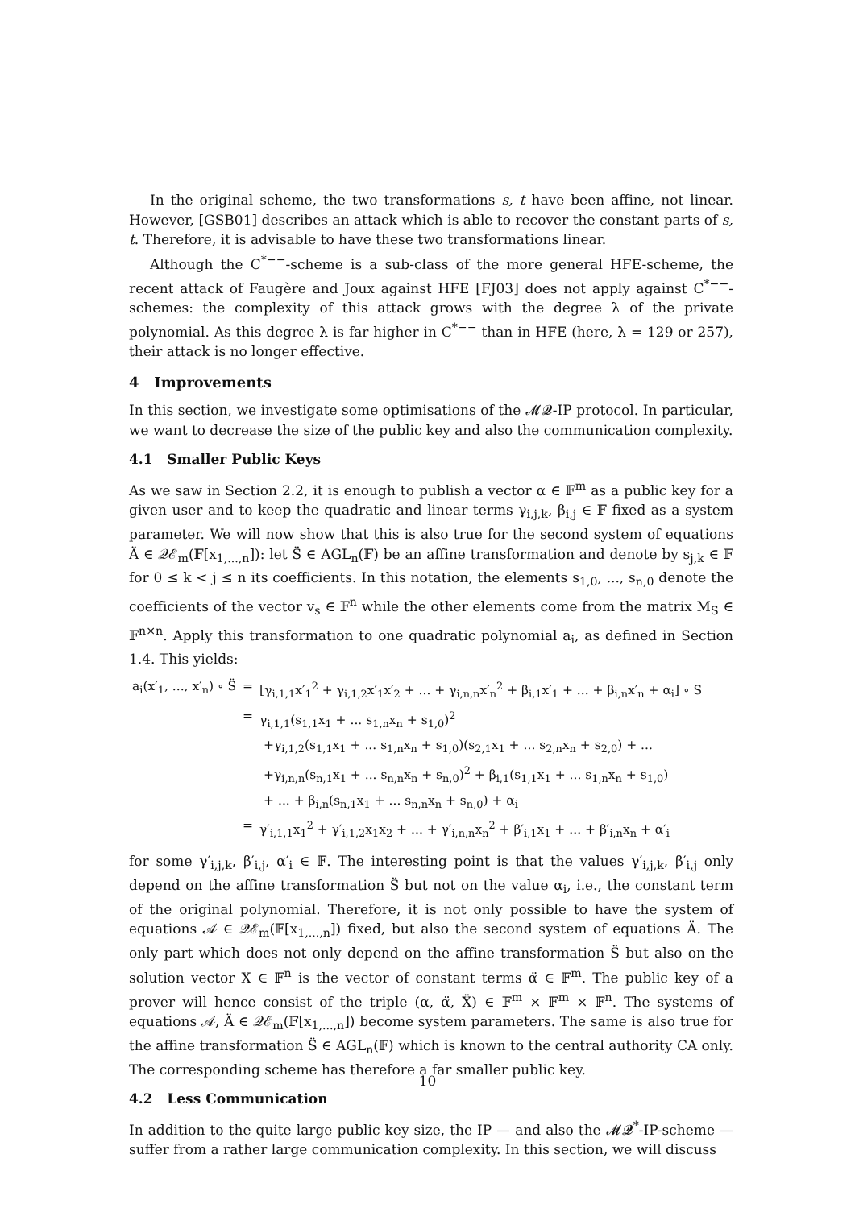In the original scheme, the two transformations s, t have been affine, not linear. However, [GSB01] describes an attack which is able to recover the constant parts of s, t. Therefore, it is advisable to have these two transformations linear.
Although the C<sup>*−−</sup>-scheme is a sub-class of the more general HFE-scheme, the recent attack of Faugère and Joux against HFE [FJ03] does not apply against C<sup>*−−</sup>-schemes: the complexity of this attack grows with the degree λ of the private polynomial. As this degree λ is far higher in C<sup>*−−</sup> than in HFE (here, λ = 129 or 257), their attack is no longer effective.
4 Improvements
In this section, we investigate some optimisations of the 𝓜𝓠-IP protocol. In particular, we want to decrease the size of the public key and also the communication complexity.
4.1 Smaller Public Keys
As we saw in Section 2.2, it is enough to publish a vector α ∈ 𝔽<sup>m</sup> as a public key for a given user and to keep the quadratic and linear terms γ<sub>i,j,k</sub>, β<sub>i,j</sub> ∈ 𝔽 fixed as a system parameter. We will now show that this is also true for the second system of equations Ä ∈ 𝒬ℰ<sub>m</sub>(𝔽[x<sub>1,...,n</sub>]): let S̈ ∈ AGL<sub>n</sub>(𝔽) be an affine transformation and denote by s<sub>j,k</sub> ∈ 𝔽 for 0 ≤ k < j ≤ n its coefficients. In this notation, the elements s<sub>1,0</sub>, ..., s<sub>n,0</sub> denote the coefficients of the vector v<sub>s</sub> ∈ 𝔽<sup>n</sup> while the other elements come from the matrix M<sub>S</sub> ∈ 𝔽<sup>n×n</sup>. Apply this transformation to one quadratic polynomial a<sub>i</sub>, as defined in Section 1.4. This yields:
| a<sub>i</sub>(x′<sub>1</sub>, ..., x′<sub>n</sub>) ∘ S̈ | = | [γ<sub>i,1,1</sub>x′<sub>1</sub><sup>2</sup> + γ<sub>i,1,2</sub>x′<sub>1</sub>x′<sub>2</sub> + ... + γ<sub>i,n,n</sub>x′<sub>n</sub><sup>2</sup> + β<sub>i,1</sub>x′<sub>1</sub> + ... + β<sub>i,n</sub>x′<sub>n</sub> + α<sub>i</sub>] ∘ S |
| | = | γ<sub>i,1,1</sub>(s<sub>1,1</sub>x<sub>1</sub> + ... s<sub>1,n</sub>x<sub>n</sub> + s<sub>1,0</sub>)<sup>2</sup> |
| | | +γ<sub>i,1,2</sub>(s<sub>1,1</sub>x<sub>1</sub> + ... s<sub>1,n</sub>x<sub>n</sub> + s<sub>1,0</sub>)(s<sub>2,1</sub>x<sub>1</sub> + ... s<sub>2,n</sub>x<sub>n</sub> + s<sub>2,0</sub>) + ... |
| | | +γ<sub>i,n,n</sub>(s<sub>n,1</sub>x<sub>1</sub> + ... s<sub>n,n</sub>x<sub>n</sub> + s<sub>n,0</sub>)<sup>2</sup> + β<sub>i,1</sub>(s<sub>1,1</sub>x<sub>1</sub> + ... s<sub>1,n</sub>x<sub>n</sub> + s<sub>1,0</sub>) |
| | | + ... + β<sub>i,n</sub>(s<sub>n,1</sub>x<sub>1</sub> + ... s<sub>n,n</sub>x<sub>n</sub> + s<sub>n,0</sub>) + α<sub>i</sub> |
| | = | γ′<sub>i,1,1</sub>x<sub>1</sub><sup>2</sup> + γ′<sub>i,1,2</sub>x<sub>1</sub>x<sub>2</sub> + ... + γ′<sub>i,n,n</sub>x<sub>n</sub><sup>2</sup> + β′<sub>i,1</sub>x<sub>1</sub> + ... + β′<sub>i,n</sub>x<sub>n</sub> + α′<sub>i</sub> |
for some γ′<sub>i,j,k</sub>, β′<sub>i,j</sub>, α′<sub>i</sub> ∈ 𝔽. The interesting point is that the values γ′<sub>i,j,k</sub>, β′<sub>i,j</sub> only depend on the affine transformation S̈ but not on the value α<sub>i</sub>, i.e., the constant term of the original polynomial. Therefore, it is not only possible to have the system of equations 𝒜 ∈ 𝒬ℰ<sub>m</sub>(𝔽[x<sub>1,...,n</sub>]) fixed, but also the second system of equations Ä. The only part which does not only depend on the affine transformation S̈ but also on the solution vector X ∈ 𝔽<sup>n</sup> is the vector of constant terms α̈ ∈ 𝔽<sup>m</sup>. The public key of a prover will hence consist of the triple (α, α̈, Ẍ) ∈ 𝔽<sup>m</sup> × 𝔽<sup>m</sup> × 𝔽<sup>n</sup>. The systems of equations 𝒜, Ä ∈ 𝒬ℰ<sub>m</sub>(𝔽[x<sub>1,...,n</sub>]) become system parameters. The same is also true for the affine transformation S̈ ∈ AGL<sub>n</sub>(𝔽) which is known to the central authority CA only. The corresponding scheme has therefore a far smaller public key.
4.2 Less Communication
In addition to the quite large public key size, the IP — and also the 𝓜𝓠<sup>*</sup>-IP-scheme — suffer from a rather large communication complexity. In this section, we will discuss
10